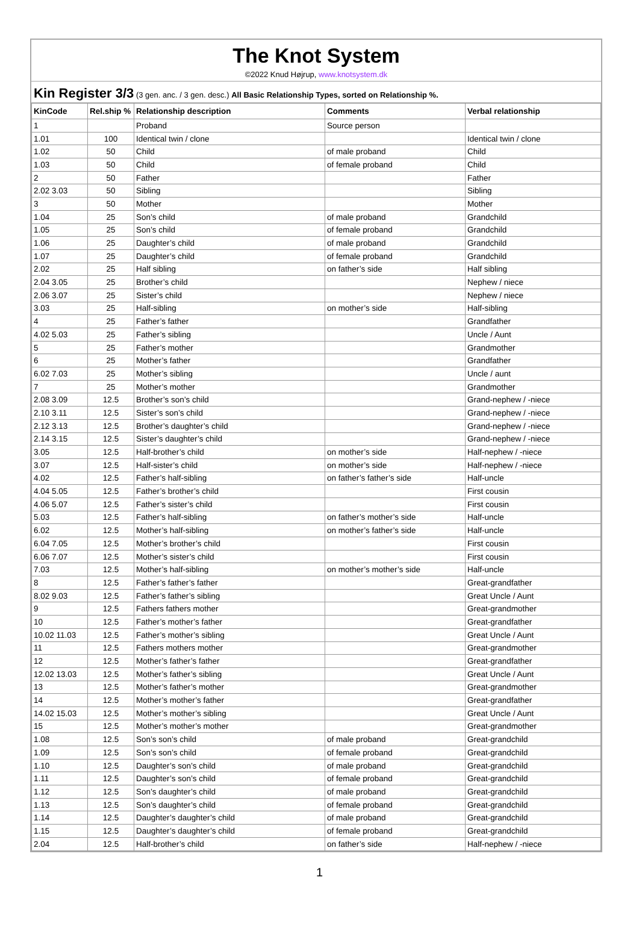The Knot System
©2022 Knud Højrup, www.knotsystem.dk
Kin Register 3/3 (3 gen. anc. / 3 gen. desc.) All Basic Relationship Types, sorted on Relationship %.
| KinCode | Rel.ship % | Relationship description | Comments | Verbal relationship |
| --- | --- | --- | --- | --- |
| 1 | | Proband | Source person | |
| 1.01 | 100 | Identical twin / clone | | Identical twin / clone |
| 1.02 | 50 | Child | of male proband | Child |
| 1.03 | 50 | Child | of female proband | Child |
| 2 | 50 | Father | | Father |
| 2.02 3.03 | 50 | Sibling | | Sibling |
| 3 | 50 | Mother | | Mother |
| 1.04 | 25 | Son’s child | of male proband | Grandchild |
| 1.05 | 25 | Son’s child | of female proband | Grandchild |
| 1.06 | 25 | Daughter’s child | of male proband | Grandchild |
| 1.07 | 25 | Daughter’s child | of female proband | Grandchild |
| 2.02 | 25 | Half sibling | on father’s side | Half sibling |
| 2.04 3.05 | 25 | Brother’s child | | Nephew / niece |
| 2.06 3.07 | 25 | Sister’s child | | Nephew / niece |
| 3.03 | 25 | Half-sibling | on mother’s side | Half-sibling |
| 4 | 25 | Father’s father | | Grandfather |
| 4.02 5.03 | 25 | Father’s sibling | | Uncle / Aunt |
| 5 | 25 | Father’s mother | | Grandmother |
| 6 | 25 | Mother’s father | | Grandfather |
| 6.02 7.03 | 25 | Mother’s sibling | | Uncle / aunt |
| 7 | 25 | Mother’s mother | | Grandmother |
| 2.08 3.09 | 12.5 | Brother’s son’s child | | Grand-nephew / -niece |
| 2.10 3.11 | 12.5 | Sister’s son’s child | | Grand-nephew / -niece |
| 2.12 3.13 | 12.5 | Brother’s daughter’s child | | Grand-nephew / -niece |
| 2.14 3.15 | 12.5 | Sister’s daughter’s child | | Grand-nephew / -niece |
| 3.05 | 12.5 | Half-brother’s child | on mother’s side | Half-nephew / -niece |
| 3.07 | 12.5 | Half-sister’s child | on mother’s side | Half-nephew / -niece |
| 4.02 | 12.5 | Father’s half-sibling | on father’s father’s side | Half-uncle |
| 4.04 5.05 | 12.5 | Father’s brother’s child | | First cousin |
| 4.06 5.07 | 12.5 | Father’s sister’s child | | First cousin |
| 5.03 | 12.5 | Father’s half-sibling | on father’s mother’s side | Half-uncle |
| 6.02 | 12.5 | Mother’s half-sibling | on mother’s father’s side | Half-uncle |
| 6.04 7.05 | 12.5 | Mother’s brother’s child | | First cousin |
| 6.06 7.07 | 12.5 | Mother’s sister’s child | | First cousin |
| 7.03 | 12.5 | Mother’s half-sibling | on mother’s mother’s side | Half-uncle |
| 8 | 12.5 | Father’s father’s father | | Great-grandfather |
| 8.02 9.03 | 12.5 | Father’s father’s sibling | | Great Uncle / Aunt |
| 9 | 12.5 | Fathers fathers mother | | Great-grandmother |
| 10 | 12.5 | Father’s mother’s father | | Great-grandfather |
| 10.02 11.03 | 12.5 | Father’s mother’s sibling | | Great Uncle / Aunt |
| 11 | 12.5 | Fathers mothers mother | | Great-grandmother |
| 12 | 12.5 | Mother’s father’s father | | Great-grandfather |
| 12.02 13.03 | 12.5 | Mother’s father’s sibling | | Great Uncle / Aunt |
| 13 | 12.5 | Mother’s father’s mother | | Great-grandmother |
| 14 | 12.5 | Mother’s mother’s father | | Great-grandfather |
| 14.02 15.03 | 12.5 | Mother’s mother’s sibling | | Great Uncle / Aunt |
| 15 | 12.5 | Mother’s mother’s mother | | Great-grandmother |
| 1.08 | 12.5 | Son’s son’s child | of male proband | Great-grandchild |
| 1.09 | 12.5 | Son’s son’s child | of female proband | Great-grandchild |
| 1.10 | 12.5 | Daughter’s son’s child | of male proband | Great-grandchild |
| 1.11 | 12.5 | Daughter’s son’s child | of female proband | Great-grandchild |
| 1.12 | 12.5 | Son’s daughter’s child | of male proband | Great-grandchild |
| 1.13 | 12.5 | Son’s daughter’s child | of female proband | Great-grandchild |
| 1.14 | 12.5 | Daughter’s daughter’s child | of male proband | Great-grandchild |
| 1.15 | 12.5 | Daughter’s daughter’s child | of female proband | Great-grandchild |
| 2.04 | 12.5 | Half-brother’s child | on father’s side | Half-nephew / -niece |
1